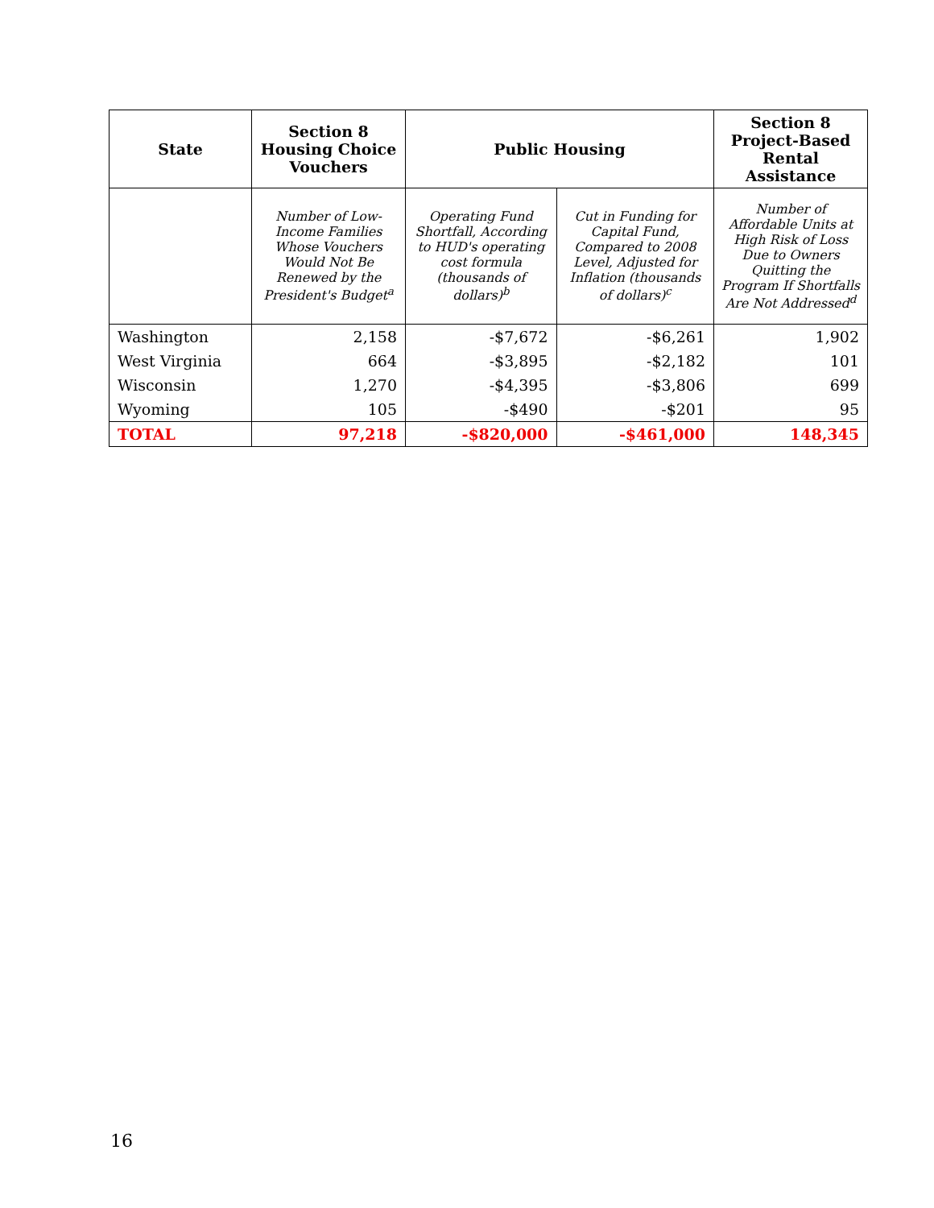| State | Section 8 Housing Choice Vouchers | Public Housing | | Section 8 Project-Based Rental Assistance |
| --- | --- | --- | --- | --- |
| | Number of Low-Income Families Whose Vouchers Would Not Be Renewed by the President's Budget<sup>a</sup> | Operating Fund Shortfall, According to HUD's operating cost formula (thousands of dollars)<sup>b</sup> | Cut in Funding for Capital Fund, Compared to 2008 Level, Adjusted for Inflation (thousands of dollars)<sup>c</sup> | Number of Affordable Units at High Risk of Loss Due to Owners Quitting the Program If Shortfalls Are Not Addressed<sup>d</sup> |
| Washington | 2,158 | -$7,672 | -$6,261 | 1,902 |
| West Virginia | 664 | -$3,895 | -$2,182 | 101 |
| Wisconsin | 1,270 | -$4,395 | -$3,806 | 699 |
| Wyoming | 105 | -$490 | -$201 | 95 |
| TOTAL | 97,218 | -$820,000 | -$461,000 | 148,345 |
16